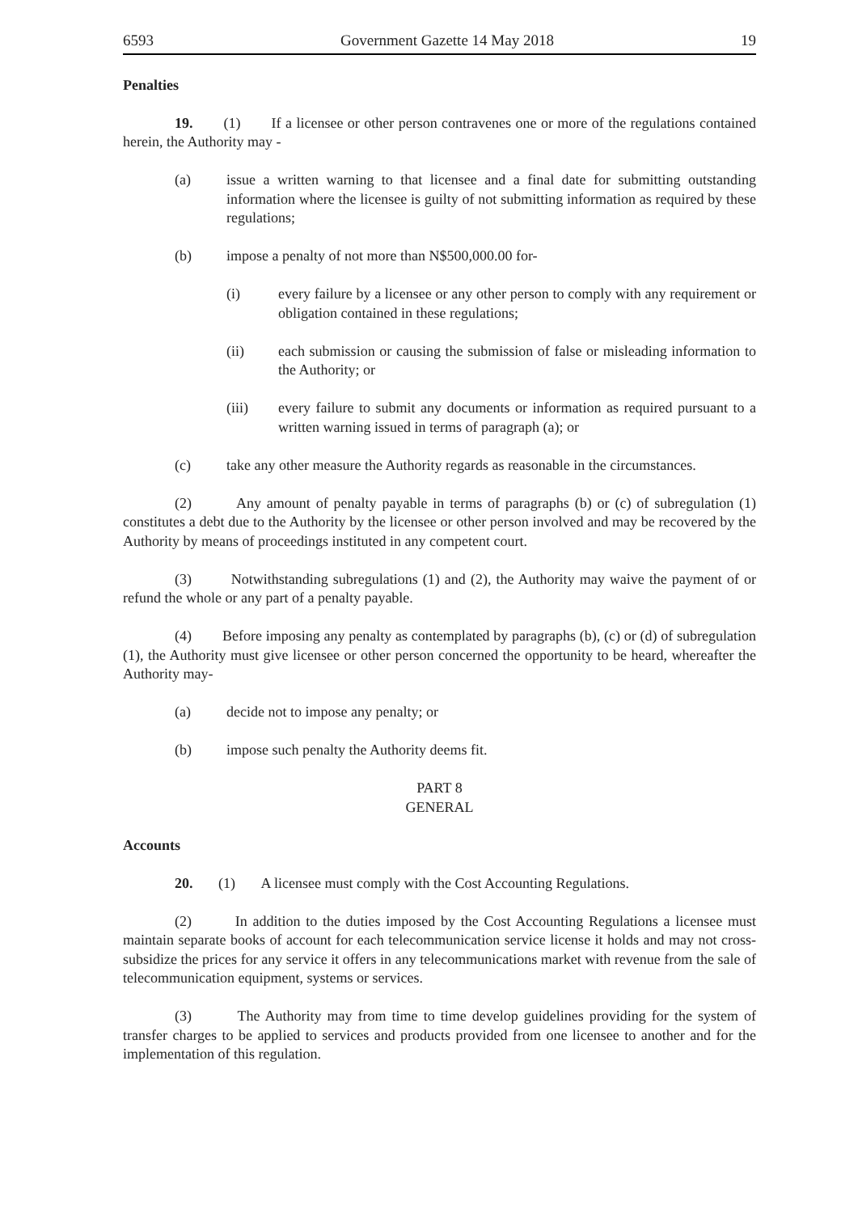6593 Government Gazette 14 May 2018 19
Penalties
19. (1) If a licensee or other person contravenes one or more of the regulations contained herein, the Authority may -
(a) issue a written warning to that licensee and a final date for submitting outstanding information where the licensee is guilty of not submitting information as required by these regulations;
(b) impose a penalty of not more than N$500,000.00 for-
(i) every failure by a licensee or any other person to comply with any requirement or obligation contained in these regulations;
(ii) each submission or causing the submission of false or misleading information to the Authority; or
(iii) every failure to submit any documents or information as required pursuant to a written warning issued in terms of paragraph (a); or
(c) take any other measure the Authority regards as reasonable in the circumstances.
(2) Any amount of penalty payable in terms of paragraphs (b) or (c) of subregulation (1) constitutes a debt due to the Authority by the licensee or other person involved and may be recovered by the Authority by means of proceedings instituted in any competent court.
(3) Notwithstanding subregulations (1) and (2), the Authority may waive the payment of or refund the whole or any part of a penalty payable.
(4) Before imposing any penalty as contemplated by paragraphs (b), (c) or (d) of subregulation (1), the Authority must give licensee or other person concerned the opportunity to be heard, whereafter the Authority may-
(a) decide not to impose any penalty; or
(b) impose such penalty the Authority deems fit.
PART 8
GENERAL
Accounts
20. (1) A licensee must comply with the Cost Accounting Regulations.
(2) In addition to the duties imposed by the Cost Accounting Regulations a licensee must maintain separate books of account for each telecommunication service license it holds and may not cross-subsidize the prices for any service it offers in any telecommunications market with revenue from the sale of telecommunication equipment, systems or services.
(3) The Authority may from time to time develop guidelines providing for the system of transfer charges to be applied to services and products provided from one licensee to another and for the implementation of this regulation.